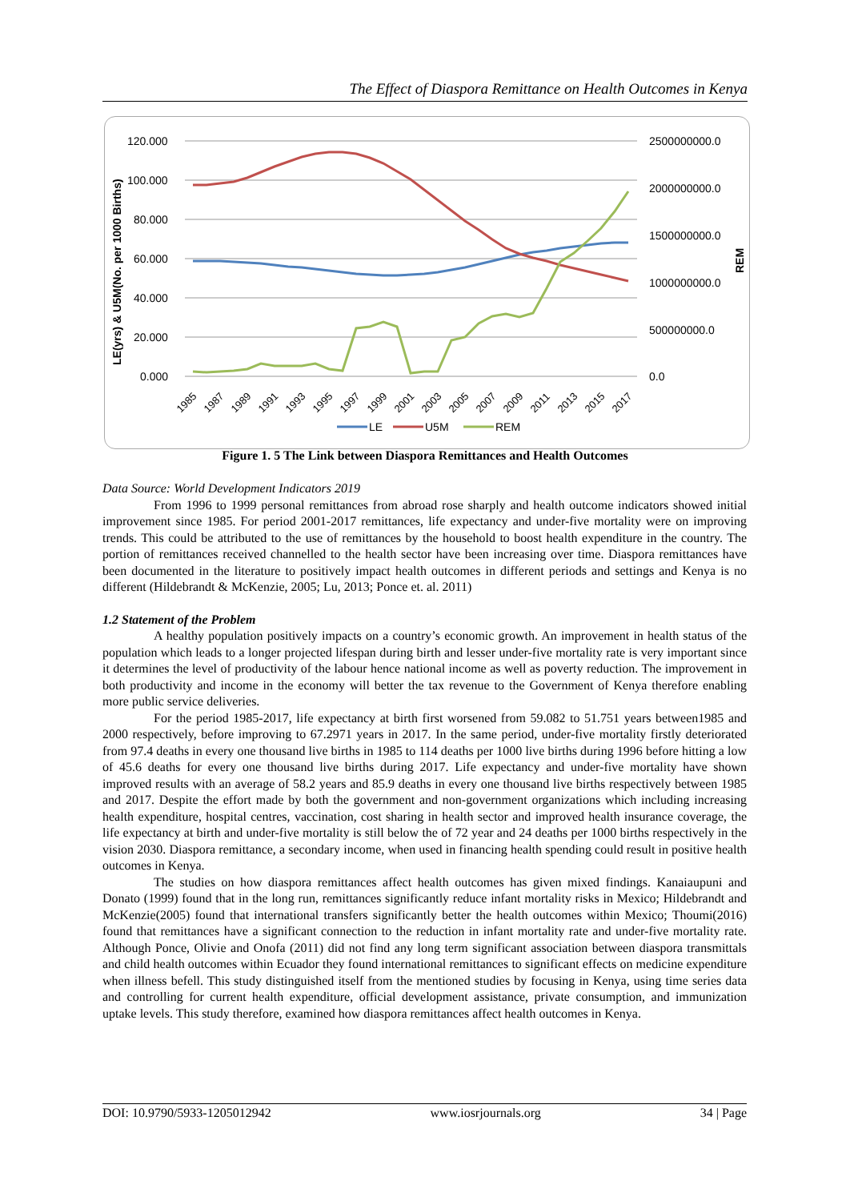The Effect of Diaspora Remittance on Health Outcomes in Kenya
120.000
100.000
80.000
60.000
40.000
20.000
0.000
2500000000.0
2000000000.0
1500000000.0
1000000000.0
500000000.0
0.0
LE(yrs) & U5M(No. per 1000 Births)
REM
1985
1987
1989
1991
1993
1995
1997
1999
2001
2003
2005
2007
2009
2011
2013
2015
2017
LE
U5M
REM
Figure 1. 5 The Link between Diaspora Remittances and Health Outcomes
Data Source: World Development Indicators 2019
From 1996 to 1999 personal remittances from abroad rose sharply and health outcome indicators showed initial improvement since 1985. For period 2001-2017 remittances, life expectancy and under-five mortality were on improving trends. This could be attributed to the use of remittances by the household to boost health expenditure in the country. The portion of remittances received channelled to the health sector have been increasing over time. Diaspora remittances have been documented in the literature to positively impact health outcomes in different periods and settings and Kenya is no different (Hildebrandt & McKenzie, 2005; Lu, 2013; Ponce et. al. 2011)
1.2 Statement of the Problem
A healthy population positively impacts on a country’s economic growth. An improvement in health status of the population which leads to a longer projected lifespan during birth and lesser under-five mortality rate is very important since it determines the level of productivity of the labour hence national income as well as poverty reduction. The improvement in both productivity and income in the economy will better the tax revenue to the Government of Kenya therefore enabling more public service deliveries.
For the period 1985-2017, life expectancy at birth first worsened from 59.082 to 51.751 years between1985 and 2000 respectively, before improving to 67.2971 years in 2017. In the same period, under-five mortality firstly deteriorated from 97.4 deaths in every one thousand live births in 1985 to 114 deaths per 1000 live births during 1996 before hitting a low of 45.6 deaths for every one thousand live births during 2017. Life expectancy and under-five mortality have shown improved results with an average of 58.2 years and 85.9 deaths in every one thousand live births respectively between 1985 and 2017. Despite the effort made by both the government and non-government organizations which including increasing health expenditure, hospital centres, vaccination, cost sharing in health sector and improved health insurance coverage, the life expectancy at birth and under-five mortality is still below the of 72 year and 24 deaths per 1000 births respectively in the vision 2030. Diaspora remittance, a secondary income, when used in financing health spending could result in positive health outcomes in Kenya.
The studies on how diaspora remittances affect health outcomes has given mixed findings. Kanaiaupuni and Donato (1999) found that in the long run, remittances significantly reduce infant mortality risks in Mexico; Hildebrandt and McKenzie(2005) found that international transfers significantly better the health outcomes within Mexico; Thoumi(2016) found that remittances have a significant connection to the reduction in infant mortality rate and under-five mortality rate. Although Ponce, Olivie and Onofa (2011) did not find any long term significant association between diaspora transmittals and child health outcomes within Ecuador they found international remittances to significant effects on medicine expenditure when illness befell. This study distinguished itself from the mentioned studies by focusing in Kenya, using time series data and controlling for current health expenditure, official development assistance, private consumption, and immunization uptake levels. This study therefore, examined how diaspora remittances affect health outcomes in Kenya.
DOI: 10.9790/5933-1205012942 www.iosrjournals.org 34 | Page